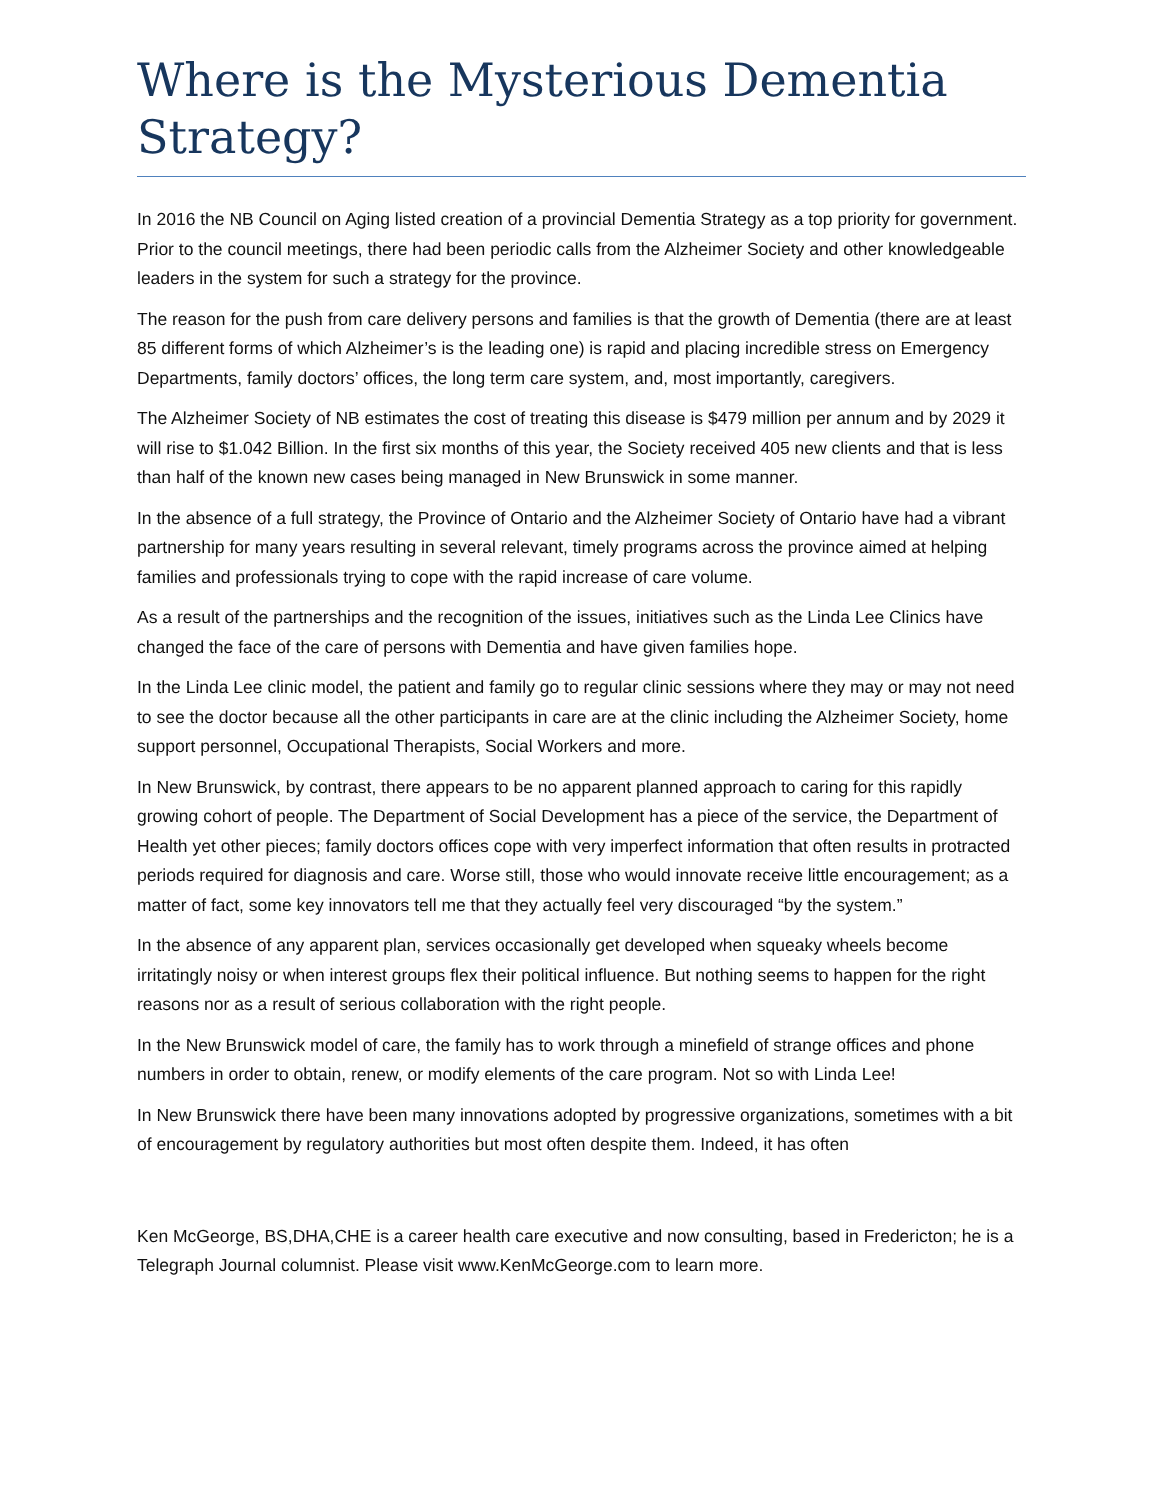Where is the Mysterious Dementia Strategy?
In 2016 the NB Council on Aging listed creation of a provincial Dementia Strategy as a top priority for government. Prior to the council meetings, there had been periodic calls from the Alzheimer Society and other knowledgeable leaders in the system for such a strategy for the province.
The reason for the push from care delivery persons and families is that the growth of Dementia (there are at least 85 different forms of which Alzheimer’s is the leading one) is rapid and placing incredible stress on Emergency Departments, family doctors’ offices, the long term care system, and, most importantly, caregivers.
The Alzheimer Society of NB estimates the cost of treating this disease is $479 million per annum and by 2029 it will rise to $1.042 Billion. In the first six months of this year, the Society received 405 new clients and that is less than half of the known new cases being managed in New Brunswick in some manner.
In the absence of a full strategy, the Province of Ontario and the Alzheimer Society of Ontario have had a vibrant partnership for many years resulting in several relevant, timely programs across the province aimed at helping families and professionals trying to cope with the rapid increase of care volume.
As a result of the partnerships and the recognition of the issues, initiatives such as the Linda Lee Clinics have changed the face of the care of persons with Dementia and have given families hope.
In the Linda Lee clinic model, the patient and family go to regular clinic sessions where they may or may not need to see the doctor because all the other participants in care are at the clinic including the Alzheimer Society, home support personnel, Occupational Therapists, Social Workers and more.
In New Brunswick, by contrast, there appears to be no apparent planned approach to caring for this rapidly growing cohort of people. The Department of Social Development has a piece of the service, the Department of Health yet other pieces; family doctors offices cope with very imperfect information that often results in protracted periods required for diagnosis and care. Worse still, those who would innovate receive little encouragement; as a matter of fact, some key innovators tell me that they actually feel very discouraged “by the system.”
In the absence of any apparent plan, services occasionally get developed when squeaky wheels become irritatingly noisy or when interest groups flex their political influence. But nothing seems to happen for the right reasons nor as a result of serious collaboration with the right people.
In the New Brunswick model of care, the family has to work through a minefield of strange offices and phone numbers in order to obtain, renew, or modify elements of the care program. Not so with Linda Lee!
In New Brunswick there have been many innovations adopted by progressive organizations, sometimes with a bit of encouragement by regulatory authorities but most often despite them. Indeed, it has often
Ken McGeorge, BS,DHA,CHE is a career health care executive and now consulting, based in Fredericton; he is a Telegraph Journal columnist. Please visit www.KenMcGeorge.com to learn more.